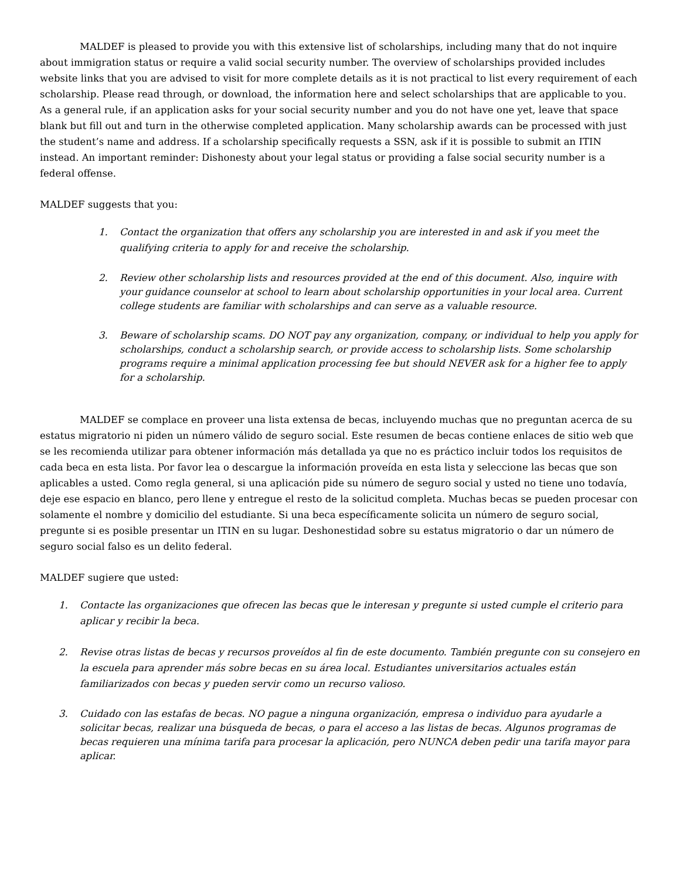MALDEF is pleased to provide you with this extensive list of scholarships, including many that do not inquire about immigration status or require a valid social security number. The overview of scholarships provided includes website links that you are advised to visit for more complete details as it is not practical to list every requirement of each scholarship. Please read through, or download, the information here and select scholarships that are applicable to you. As a general rule, if an application asks for your social security number and you do not have one yet, leave that space blank but fill out and turn in the otherwise completed application. Many scholarship awards can be processed with just the student’s name and address. If a scholarship specifically requests a SSN, ask if it is possible to submit an ITIN instead. An important reminder: Dishonesty about your legal status or providing a false social security number is a federal offense.
MALDEF suggests that you:
1. Contact the organization that offers any scholarship you are interested in and ask if you meet the qualifying criteria to apply for and receive the scholarship.
2. Review other scholarship lists and resources provided at the end of this document. Also, inquire with your guidance counselor at school to learn about scholarship opportunities in your local area. Current college students are familiar with scholarships and can serve as a valuable resource.
3. Beware of scholarship scams. DO NOT pay any organization, company, or individual to help you apply for scholarships, conduct a scholarship search, or provide access to scholarship lists. Some scholarship programs require a minimal application processing fee but should NEVER ask for a higher fee to apply for a scholarship.
MALDEF se complace en proveer una lista extensa de becas, incluyendo muchas que no preguntan acerca de su estatus migratorio ni piden un número válido de seguro social. Este resumen de becas contiene enlaces de sitio web que se les recomienda utilizar para obtener información más detallada ya que no es práctico incluir todos los requisitos de cada beca en esta lista. Por favor lea o descargue la información proveída en esta lista y seleccione las becas que son aplicables a usted. Como regla general, si una aplicación pide su número de seguro social y usted no tiene uno todavía, deje ese espacio en blanco, pero llene y entregue el resto de la solicitud completa. Muchas becas se pueden procesar con solamente el nombre y domicilio del estudiante. Si una beca específicamente solicita un número de seguro social, pregunte si es posible presentar un ITIN en su lugar. Deshonestidad sobre su estatus migratorio o dar un número de seguro social falso es un delito federal.
MALDEF sugiere que usted:
1. Contacte las organizaciones que ofrecen las becas que le interesan y pregunte si usted cumple el criterio para aplicar y recibir la beca.
2. Revise otras listas de becas y recursos proveídos al fin de este documento. También pregunte con su consejero en la escuela para aprender más sobre becas en su área local. Estudiantes universitarios actuales están familiarizados con becas y pueden servir como un recurso valioso.
3. Cuidado con las estafas de becas. NO pague a ninguna organización, empresa o individuo para ayudarle a solicitar becas, realizar una búsqueda de becas, o para el acceso a las listas de becas. Algunos programas de becas requieren una mínima tarifa para procesar la aplicación, pero NUNCA deben pedir una tarifa mayor para aplicar.